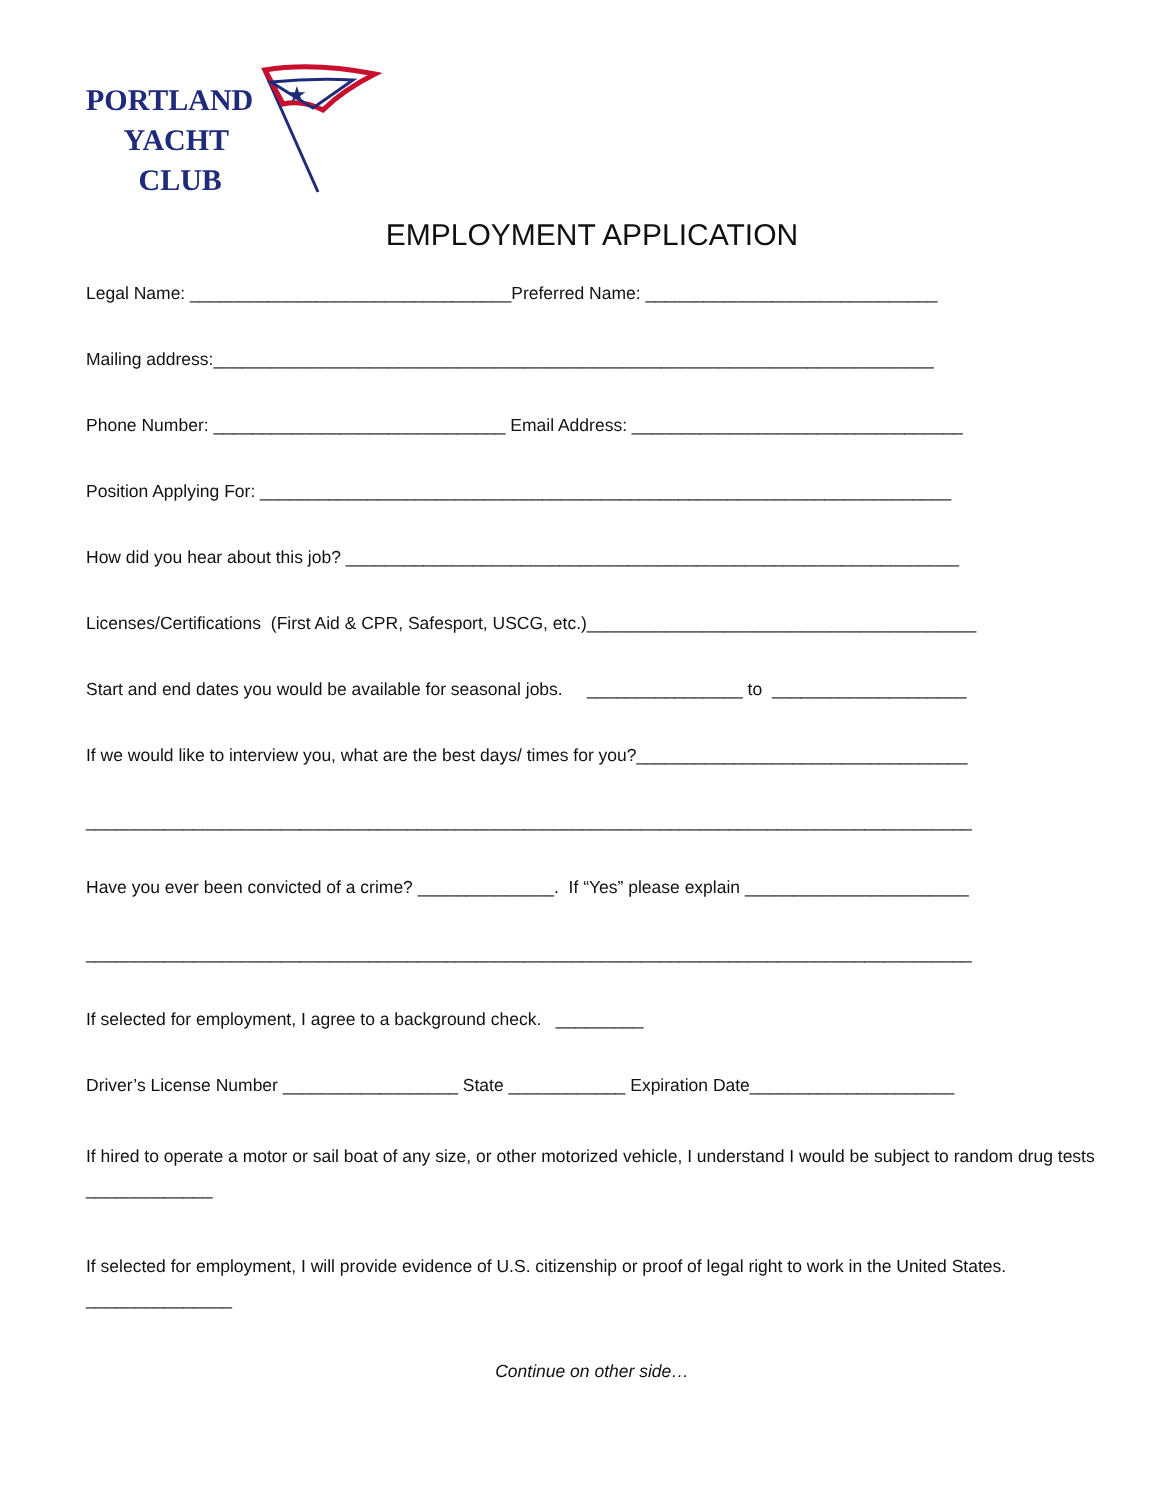PORTLAND
YACHT
CLUB
★
EMPLOYMENT APPLICATION
Legal Name: _________________________________Preferred Name: ______________________________
Mailing address:__________________________________________________________________________
Phone Number: ______________________________ Email Address: __________________________________
Position Applying For: _______________________________________________________________________
How did you hear about this job? _______________________________________________________________
Licenses/Certifications (First Aid & CPR, Safesport, USCG, etc.)________________________________________
Start and end dates you would be available for seasonal jobs. ________________ to ____________________
If we would like to interview you, what are the best days/ times for you?__________________________________
___________________________________________________________________________________________
Have you ever been convicted of a crime? ______________. If “Yes” please explain _______________________
___________________________________________________________________________________________
If selected for employment, I agree to a background check. _________
Driver’s License Number __________________ State ____________ Expiration Date_____________________
If hired to operate a motor or sail boat of any size, or other motorized vehicle, I understand I would be subject to random drug tests _____________
If selected for employment, I will provide evidence of U.S. citizenship or proof of legal right to work in the United States.
_______________
Continue on other side…